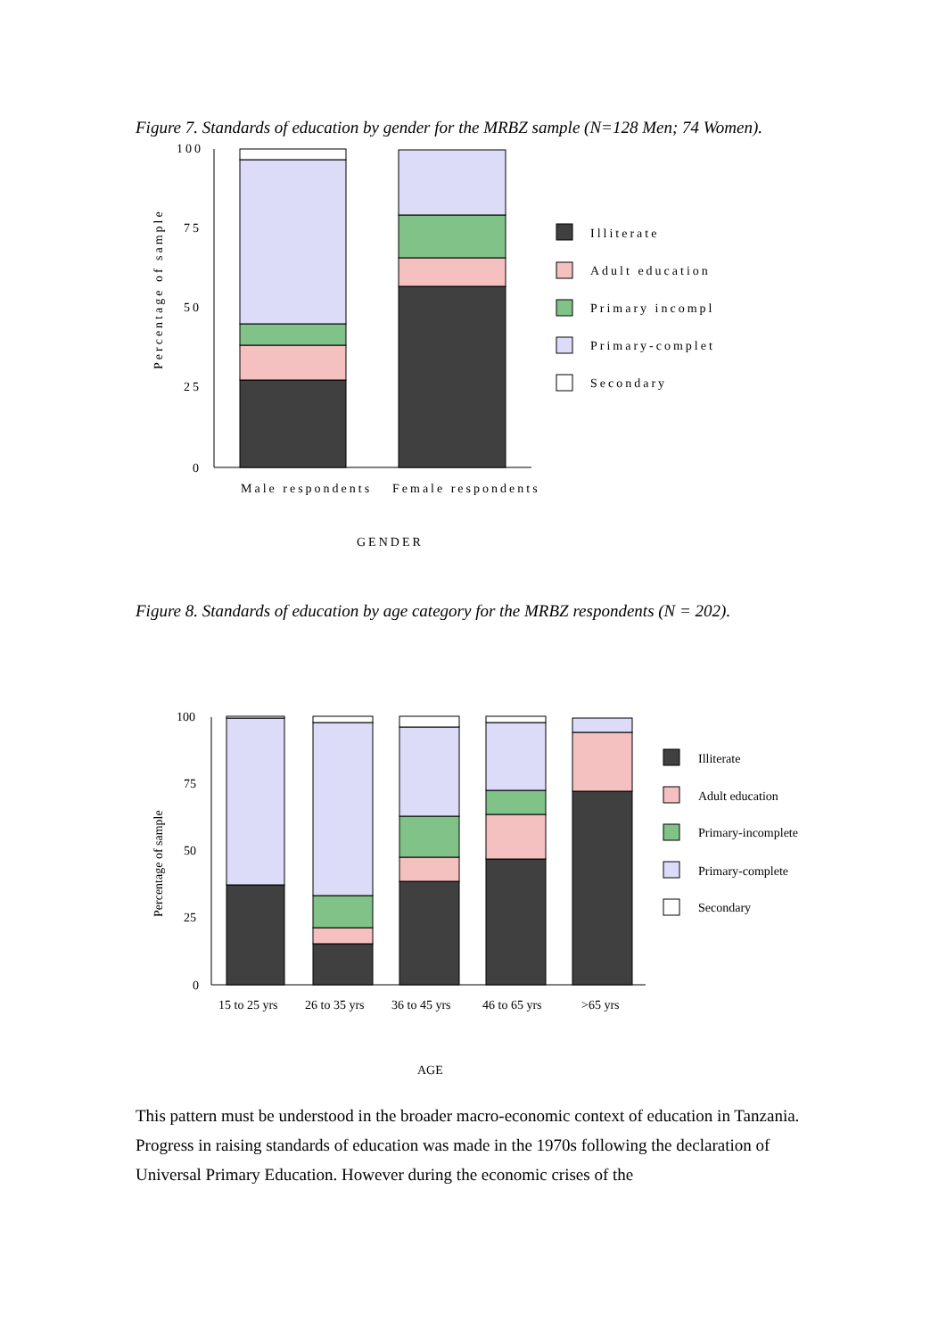Figure 7. Standards of education by gender for the MRBZ sample (N=128 Men; 74 Women).
100
75
50
25
0
Male respondents
Female respondents
GENDER
Illiterate
Adult education
Primary incompl
Primary-complet
Secondary
Percentage of sample
Figure 8. Standards of education by age category for the MRBZ respondents (N = 202).
100
75
50
25
0
15 to 25 yrs
26 to 35 yrs
36 to 45 yrs
46 to 65 yrs
>65 yrs
AGE
Illiterate
Adult education
Primary-incomplete
Primary-complete
Secondary
Percentage of sample
This pattern must be understood in the broader macro-economic context of education in Tanzania. Progress in raising standards of education was made in the 1970s following the declaration of Universal Primary Education. However during the economic crises of the